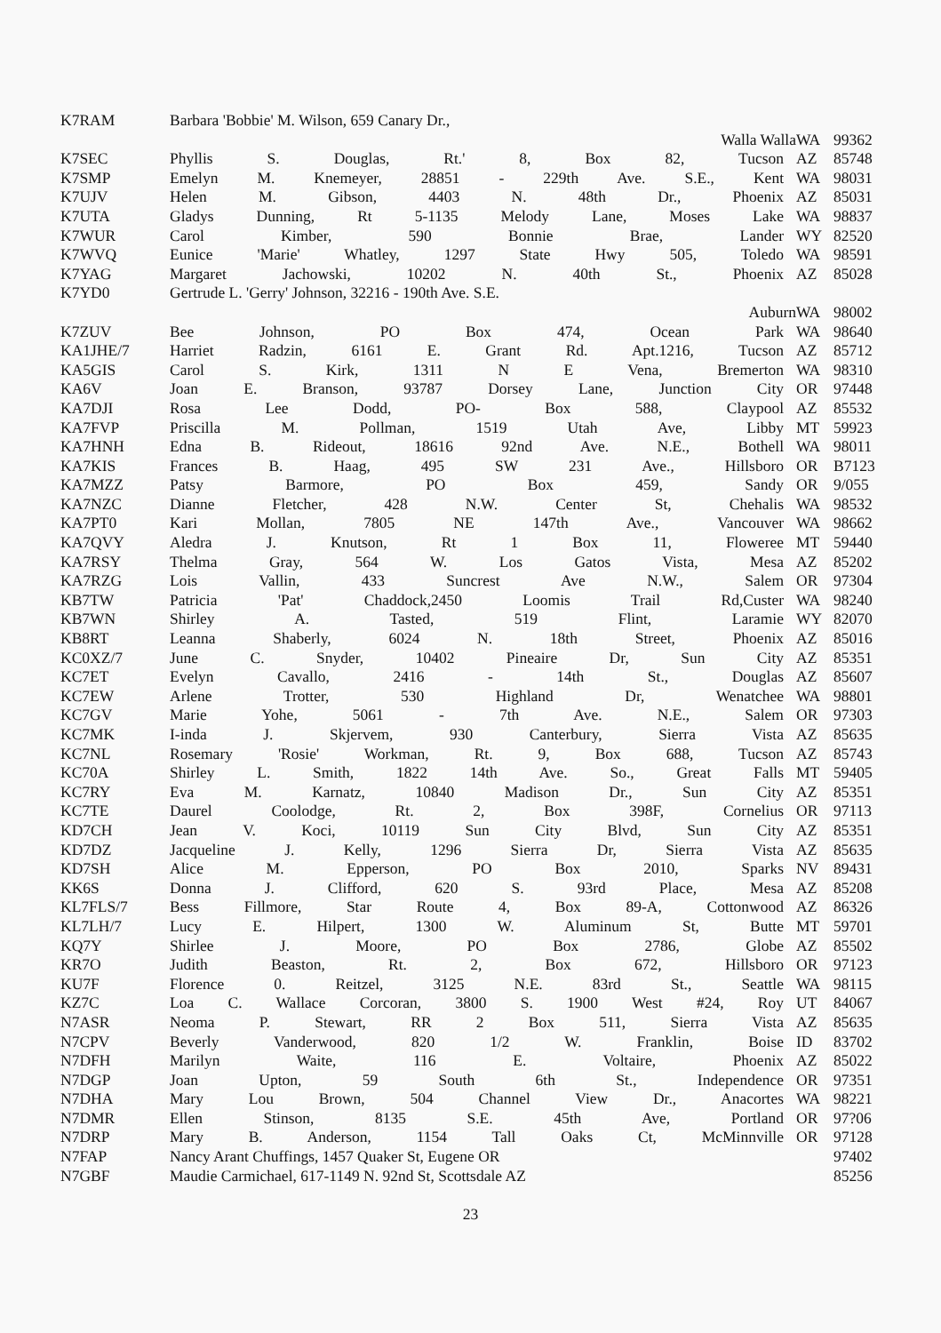| K7RAM | Barbara 'Bobbie' M. Wilson, 659 Canary Dr., | | |
| | Walla Walla | WA | 99362 |
| K7SEC | Phyllis S. Douglas, Rt.' 8, Box 82, Tucson | AZ | 85748 |
| K7SMP | Emelyn M. Knemeyer, 28851 - 229th Ave. S.E., Kent | WA | 98031 |
| K7UJV | Helen M. Gibson, 4403 N. 48th Dr., Phoenix | AZ | 85031 |
| K7UTA | Gladys Dunning, Rt 5-1135 Melody Lane, Moses Lake | WA | 98837 |
| K7WUR | Carol Kimber, 590 Bonnie Brae, Lander | WY | 82520 |
| K7WVQ | Eunice 'Marie' Whatley, 1297 State Hwy 505, Toledo | WA | 98591 |
| K7YAG | Margaret Jachowski, 10202 N. 40th St., Phoenix | AZ | 85028 |
| K7YD0 | Gertrude L. 'Gerry' Johnson, 32216 - 190th Ave. S.E. | | |
| | Auburn | WA | 98002 |
| K7ZUV | Bee Johnson, PO Box 474, Ocean Park | WA | 98640 |
| KA1JHE/7 | Harriet Radzin, 6161 E. Grant Rd. Apt.1216, Tucson | AZ | 85712 |
| KA5GIS | Carol S. Kirk, 1311 N E Vena, Bremerton | WA | 98310 |
| KA6V | Joan E. Branson, 93787 Dorsey Lane, Junction City | OR | 97448 |
| KA7DJI | Rosa Lee Dodd, PO- Box 588, Claypool | AZ | 85532 |
| KA7FVP | Priscilla M. Pollman, 1519 Utah Ave, Libby | MT | 59923 |
| KA7HNH | Edna B. Rideout, 18616 92nd Ave. N.E., Bothell | WA | 98011 |
| KA7KIS | Frances B. Haag, 495 SW 231 Ave., Hillsboro | OR | B7123 |
| KA7MZZ | Patsy Barmore, PO Box 459, Sandy | OR | 9/055 |
| KA7NZC | Dianne Fletcher, 428 N.W. Center St, Chehalis | WA | 98532 |
| KA7PT0 | Kari Mollan, 7805 NE 147th Ave., Vancouver | WA | 98662 |
| KA7QVY | Aledra J. Knutson, Rt 1 Box 11, Floweree | MT | 59440 |
| KA7RSY | Thelma Gray, 564 W. Los Gatos Vista, Mesa | AZ | 85202 |
| KA7RZG | Lois Vallin, 433 Suncrest Ave N.W., Salem | OR | 97304 |
| KB7TW | Patricia 'Pat' Chaddock,2450 Loomis Trail Rd,Custer | WA | 98240 |
| KB7WN | Shirley A. Tasted, 519 Flint, Laramie | WY | 82070 |
| KB8RT | Leanna Shaberly, 6024 N. 18th Street, Phoenix | AZ | 85016 |
| KC0XZ/7 | June C. Snyder, 10402 Pineaire Dr, Sun City | AZ | 85351 |
| KC7ET | Evelyn Cavallo, 2416 - 14th St., Douglas | AZ | 85607 |
| KC7EW | Arlene Trotter, 530 Highland Dr, Wenatchee | WA | 98801 |
| KC7GV | Marie Yohe, 5061 - 7th Ave. N.E., Salem | OR | 97303 |
| KC7MK | I-inda J. Skjervem, 930 Canterbury, Sierra Vista | AZ | 85635 |
| KC7NL | Rosemary 'Rosie' Workman, Rt. 9, Box 688, Tucson | AZ | 85743 |
| KC70A | Shirley L. Smith, 1822 14th Ave. So., Great Falls | MT | 59405 |
| KC7RY | Eva M. Karnatz, 10840 Madison Dr., Sun City | AZ | 85351 |
| KC7TE | Daurel Coolodge, Rt. 2, Box 398F, Cornelius | OR | 97113 |
| KD7CH | Jean V. Koci, 10119 Sun City Blvd, Sun City | AZ | 85351 |
| KD7DZ | Jacqueline J. Kelly, 1296 Sierra Dr, Sierra Vista | AZ | 85635 |
| KD7SH | Alice M. Epperson, PO Box 2010, Sparks | NV | 89431 |
| KK6S | Donna J. Clifford, 620 S. 93rd Place, Mesa | AZ | 85208 |
| KL7FLS/7 | Bess Fillmore, Star Route 4, Box 89-A, Cottonwood | AZ | 86326 |
| KL7LH/7 | Lucy E. Hilpert, 1300 W. Aluminum St, Butte | MT | 59701 |
| KQ7Y | Shirlee J. Moore, PO Box 2786, Globe | AZ | 85502 |
| KR7O | Judith Beaston, Rt. 2, Box 672, Hillsboro | OR | 97123 |
| KU7F | Florence 0. Reitzel, 3125 N.E. 83rd St., Seattle | WA | 98115 |
| KZ7C | Loa C. Wallace Corcoran, 3800 S. 1900 West #24, Roy | UT | 84067 |
| N7ASR | Neoma P. Stewart, RR 2 Box 511, Sierra Vista | AZ | 85635 |
| N7CPV | Beverly Vanderwood, 820 1/2 W. Franklin, Boise | ID | 83702 |
| N7DFH | Marilyn Waite, 116 E. Voltaire, Phoenix | AZ | 85022 |
| N7DGP | Joan Upton, 59 South 6th St., Independence | OR | 97351 |
| N7DHA | Mary Lou Brown, 504 Channel View Dr., Anacortes | WA | 98221 |
| N7DMR | Ellen Stinson, 8135 S.E. 45th Ave, Portland | OR | 97?06 |
| N7DRP | Mary B. Anderson, 1154 Tall Oaks Ct, McMinnville | OR | 97128 |
| N7FAP | Nancy Arant Chuffings, 1457 Quaker St, Eugene OR | | 97402 |
| N7GBF | Maudie Carmichael, 617-1149 N. 92nd St, Scottsdale AZ | | 85256 |
23